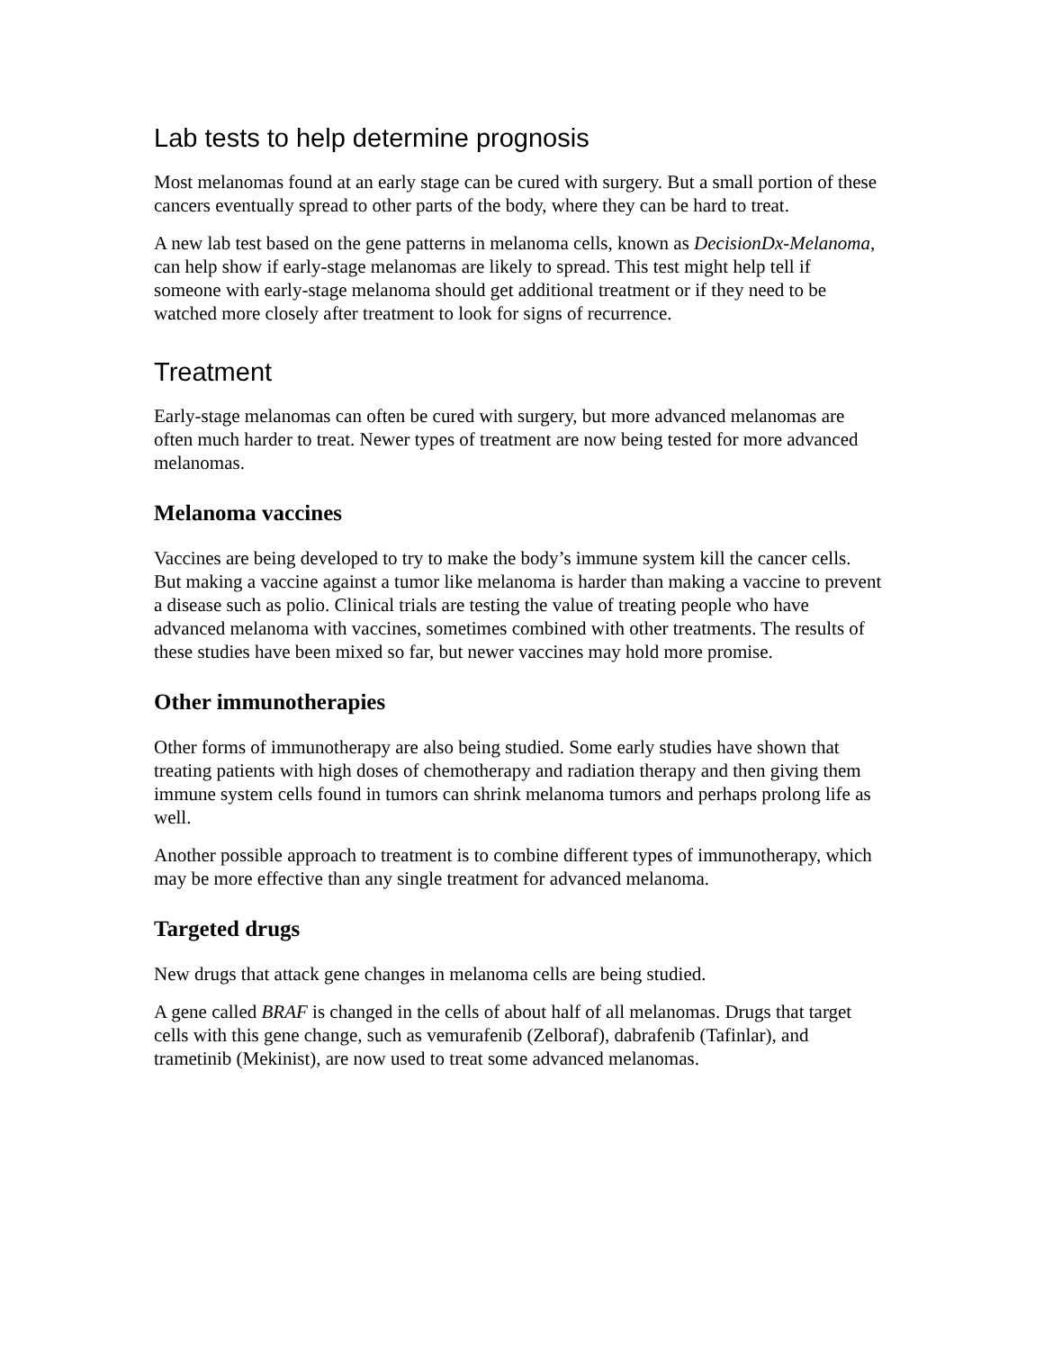Lab tests to help determine prognosis
Most melanomas found at an early stage can be cured with surgery. But a small portion of these cancers eventually spread to other parts of the body, where they can be hard to treat.
A new lab test based on the gene patterns in melanoma cells, known as DecisionDx-Melanoma, can help show if early-stage melanomas are likely to spread. This test might help tell if someone with early-stage melanoma should get additional treatment or if they need to be watched more closely after treatment to look for signs of recurrence.
Treatment
Early-stage melanomas can often be cured with surgery, but more advanced melanomas are often much harder to treat. Newer types of treatment are now being tested for more advanced melanomas.
Melanoma vaccines
Vaccines are being developed to try to make the body’s immune system kill the cancer cells. But making a vaccine against a tumor like melanoma is harder than making a vaccine to prevent a disease such as polio. Clinical trials are testing the value of treating people who have advanced melanoma with vaccines, sometimes combined with other treatments. The results of these studies have been mixed so far, but newer vaccines may hold more promise.
Other immunotherapies
Other forms of immunotherapy are also being studied. Some early studies have shown that treating patients with high doses of chemotherapy and radiation therapy and then giving them immune system cells found in tumors can shrink melanoma tumors and perhaps prolong life as well.
Another possible approach to treatment is to combine different types of immunotherapy, which may be more effective than any single treatment for advanced melanoma.
Targeted drugs
New drugs that attack gene changes in melanoma cells are being studied.
A gene called BRAF is changed in the cells of about half of all melanomas. Drugs that target cells with this gene change, such as vemurafenib (Zelboraf), dabrafenib (Tafinlar), and trametinib (Mekinist), are now used to treat some advanced melanomas.